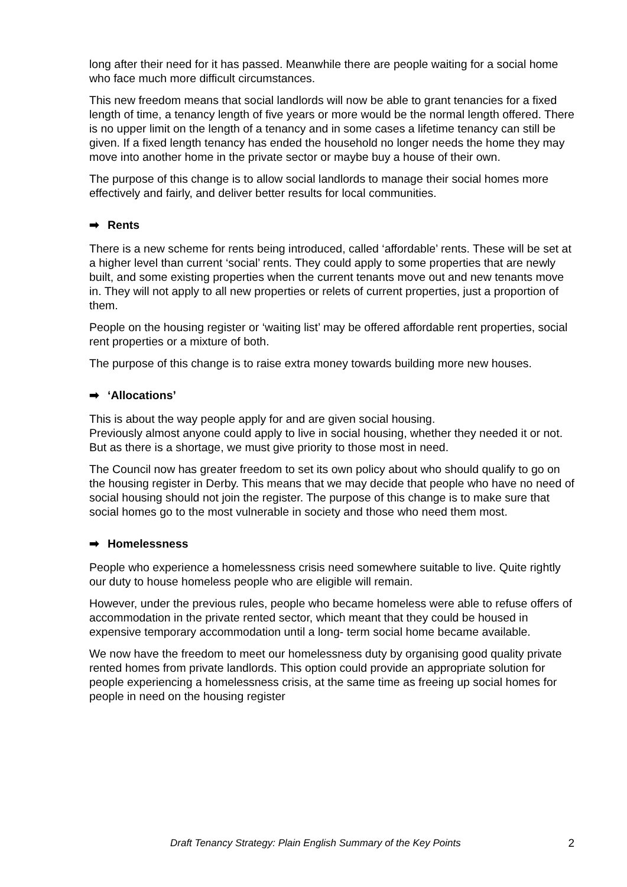long after their need for it has passed. Meanwhile there are people waiting for a social home who face much more difficult circumstances.
This new freedom means that social landlords will now be able to grant tenancies for a fixed length of time, a tenancy length of five years or more would be the normal length offered. There is no upper limit on the length of a tenancy and in some cases a lifetime tenancy can still be given. If a fixed length tenancy has ended the household no longer needs the home they may move into another home in the private sector or maybe buy a house of their own.
The purpose of this change is to allow social landlords to manage their social homes more effectively and fairly, and deliver better results for local communities.
➡ Rents
There is a new scheme for rents being introduced, called ‘affordable’ rents. These will be set at a higher level than current ‘social’ rents. They could apply to some properties that are newly built, and some existing properties when the current tenants move out and new tenants move in. They will not apply to all new properties or relets of current properties, just a proportion of them.
People on the housing register or ‘waiting list’ may be offered affordable rent properties, social rent properties or a mixture of both.
The purpose of this change is to raise extra money towards building more new houses.
➡ ‘Allocations’
This is about the way people apply for and are given social housing.
Previously almost anyone could apply to live in social housing, whether they needed it or not. But as there is a shortage, we must give priority to those most in need.
The Council now has greater freedom to set its own policy about who should qualify to go on the housing register in Derby. This means that we may decide that people who have no need of social housing should not join the register. The purpose of this change is to make sure that social homes go to the most vulnerable in society and those who need them most.
➡ Homelessness
People who experience a homelessness crisis need somewhere suitable to live. Quite rightly our duty to house homeless people who are eligible will remain.
However, under the previous rules, people who became homeless were able to refuse offers of accommodation in the private rented sector, which meant that they could be housed in expensive temporary accommodation until a long- term social home became available.
We now have the freedom to meet our homelessness duty by organising good quality private rented homes from private landlords. This option could provide an appropriate solution for people experiencing a homelessness crisis, at the same time as freeing up social homes for people in need on the housing register
Draft Tenancy Strategy: Plain English Summary of the Key Points 2